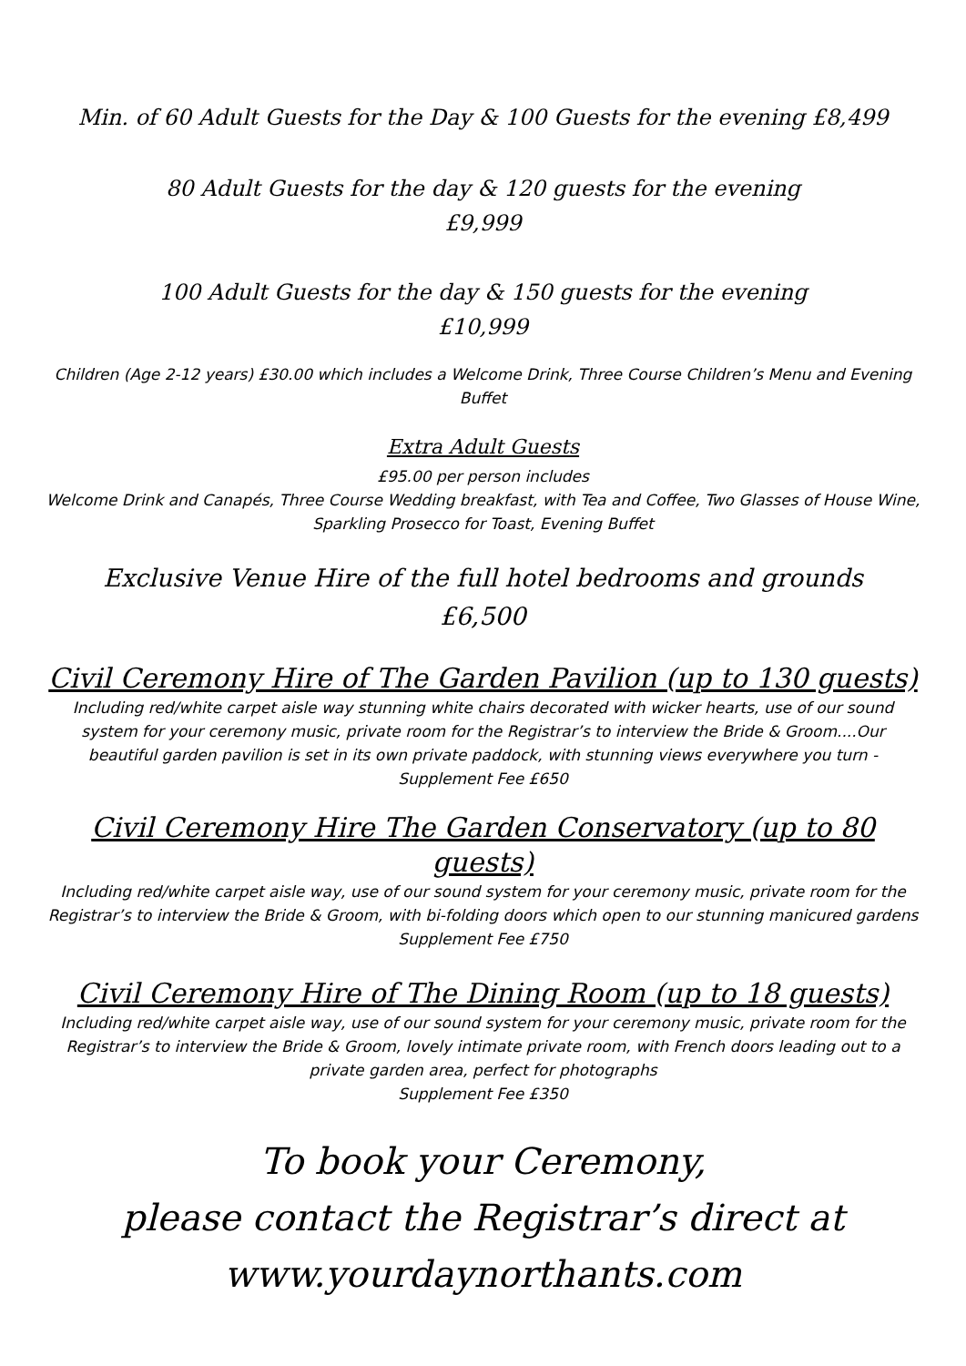Min. of 60 Adult Guests for the Day & 100 Guests for the evening £8,499
80 Adult Guests for the day & 120 guests for the evening
£9,999
100 Adult Guests for the day & 150 guests for the evening
£10,999
Children (Age 2-12 years) £30.00 which includes a Welcome Drink, Three Course Children’s Menu and Evening Buffet
Extra Adult Guests
£95.00 per person includes
Welcome Drink and Canapés, Three Course Wedding breakfast, with Tea and Coffee, Two Glasses of House Wine, Sparkling Prosecco for Toast, Evening Buffet
Exclusive Venue Hire of the full hotel bedrooms and grounds
£6,500
Civil Ceremony Hire of The Garden Pavilion (up to 130 guests)
Including red/white carpet aisle way stunning white chairs decorated with wicker hearts, use of our sound system for your ceremony music, private room for the Registrar’s to interview the Bride & Groom....Our beautiful garden pavilion is set in its own private paddock, with stunning views everywhere you turn -
Supplement Fee £650
Civil Ceremony Hire The Garden Conservatory (up to 80 guests)
Including red/white carpet aisle way, use of our sound system for your ceremony music, private room for the Registrar’s to interview the Bride & Groom, with bi-folding doors which open to our stunning manicured gardens
Supplement Fee £750
Civil Ceremony Hire of The Dining Room (up to 18 guests)
Including red/white carpet aisle way, use of our sound system for your ceremony music, private room for the Registrar’s to interview the Bride & Groom, lovely intimate private room, with French doors leading out to a private garden area, perfect for photographs
Supplement Fee £350
To book your Ceremony,
please contact the Registrar’s direct at
www.yourdaynorthants.com